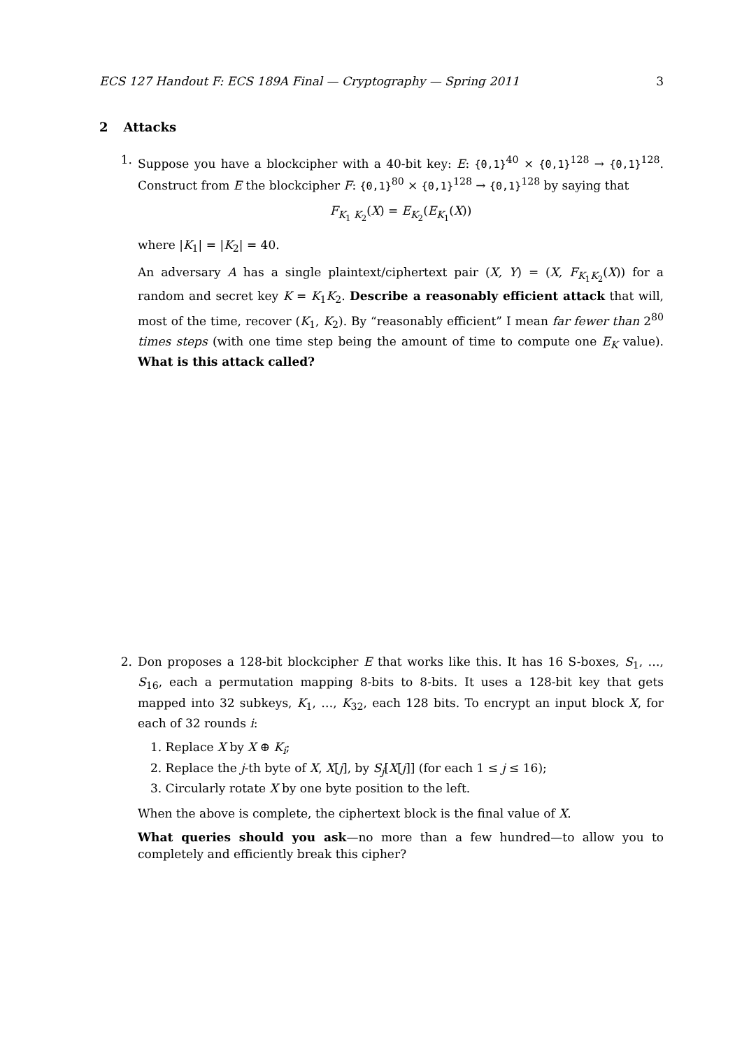ECS 127 Handout F: ECS 189A Final — Cryptography — Spring 2011 3
2 Attacks
1. Suppose you have a blockcipher with a 40-bit key: E: {0,1}<sup>40</sup> × {0,1}<sup>128</sup> → {0,1}<sup>128</sup>. Construct from E the blockcipher F: {0,1}<sup>80</sup> × {0,1}<sup>128</sup> → {0,1}<sup>128</sup> by saying that
F<sub>K<sub>1</sub> K<sub>2</sub></sub>(X) = E<sub>K<sub>2</sub></sub>(E<sub>K<sub>1</sub></sub>(X))
where |K<sub>1</sub>| = |K<sub>2</sub>| = 40.
An adversary A has a single plaintext/ciphertext pair (X, Y) = (X, F<sub>K<sub>1</sub>K<sub>2</sub></sub>(X)) for a random and secret key K = K<sub>1</sub>K<sub>2</sub>. Describe a reasonably efficient attack that will, most of the time, recover (K<sub>1</sub>, K<sub>2</sub>). By “reasonably efficient” I mean far fewer than 2<sup>80</sup> times steps (with one time step being the amount of time to compute one E<sub>K</sub> value). What is this attack called?
2. Don proposes a 128-bit blockcipher E that works like this. It has 16 S-boxes, S<sub>1</sub>, …, S<sub>16</sub>, each a permutation mapping 8-bits to 8-bits. It uses a 128-bit key that gets mapped into 32 subkeys, K<sub>1</sub>, …, K<sub>32</sub>, each 128 bits. To encrypt an input block X, for each of 32 rounds i:
1. Replace X by X ⊕ K<sub>i</sub>;
2. Replace the j-th byte of X, X[j], by S<sub>j</sub>[X[j]] (for each 1 ≤ j ≤ 16);
3. Circularly rotate X by one byte position to the left.
When the above is complete, the ciphertext block is the final value of X.
What queries should you ask—no more than a few hundred—to allow you to completely and efficiently break this cipher?